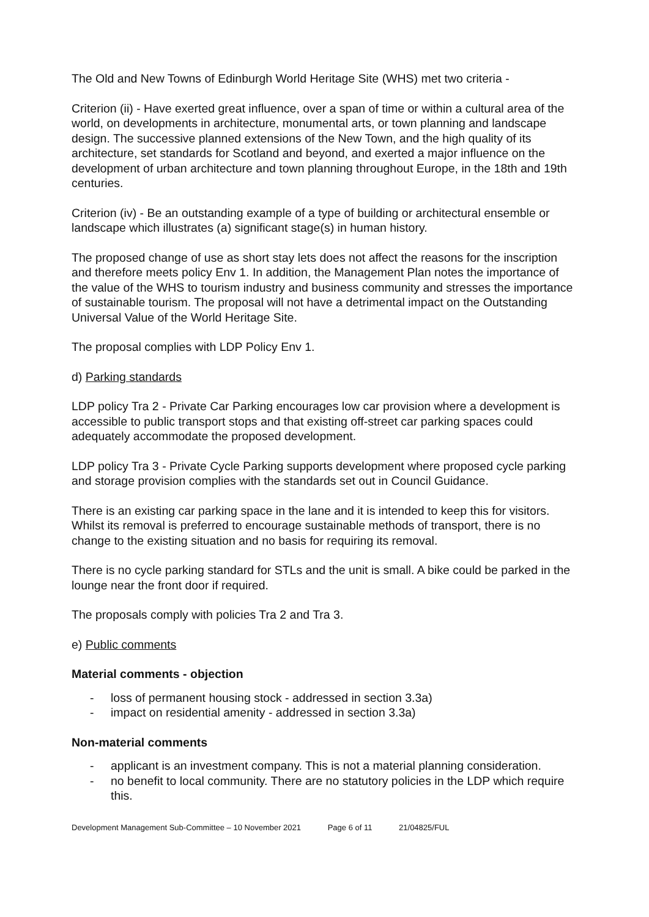The Old and New Towns of Edinburgh World Heritage Site (WHS) met two criteria -
Criterion (ii) - Have exerted great influence, over a span of time or within a cultural area of the world, on developments in architecture, monumental arts, or town planning and landscape design. The successive planned extensions of the New Town, and the high quality of its architecture, set standards for Scotland and beyond, and exerted a major influence on the development of urban architecture and town planning throughout Europe, in the 18th and 19th centuries.
Criterion (iv) - Be an outstanding example of a type of building or architectural ensemble or landscape which illustrates (a) significant stage(s) in human history.
The proposed change of use as short stay lets does not affect the reasons for the inscription and therefore meets policy Env 1. In addition, the Management Plan notes the importance of the value of the WHS to tourism industry and business community and stresses the importance of sustainable tourism. The proposal will not have a detrimental impact on the Outstanding Universal Value of the World Heritage Site.
The proposal complies with LDP Policy Env 1.
d) Parking standards
LDP policy Tra 2 - Private Car Parking encourages low car provision where a development is accessible to public transport stops and that existing off-street car parking spaces could adequately accommodate the proposed development.
LDP policy Tra 3 - Private Cycle Parking supports development where proposed cycle parking and storage provision complies with the standards set out in Council Guidance.
There is an existing car parking space in the lane and it is intended to keep this for visitors. Whilst its removal is preferred to encourage sustainable methods of transport, there is no change to the existing situation and no basis for requiring its removal.
There is no cycle parking standard for STLs and the unit is small. A bike could be parked in the lounge near the front door if required.
The proposals comply with policies Tra 2 and Tra 3.
e) Public comments
Material comments - objection
- loss of permanent housing stock - addressed in section 3.3a)
- impact on residential amenity - addressed in section 3.3a)
Non-material comments
- applicant is an investment company. This is not a material planning consideration.
- no benefit to local community. There are no statutory policies in the LDP which require this.
Development Management Sub-Committee – 10 November 2021 Page 6 of 11 21/04825/FUL